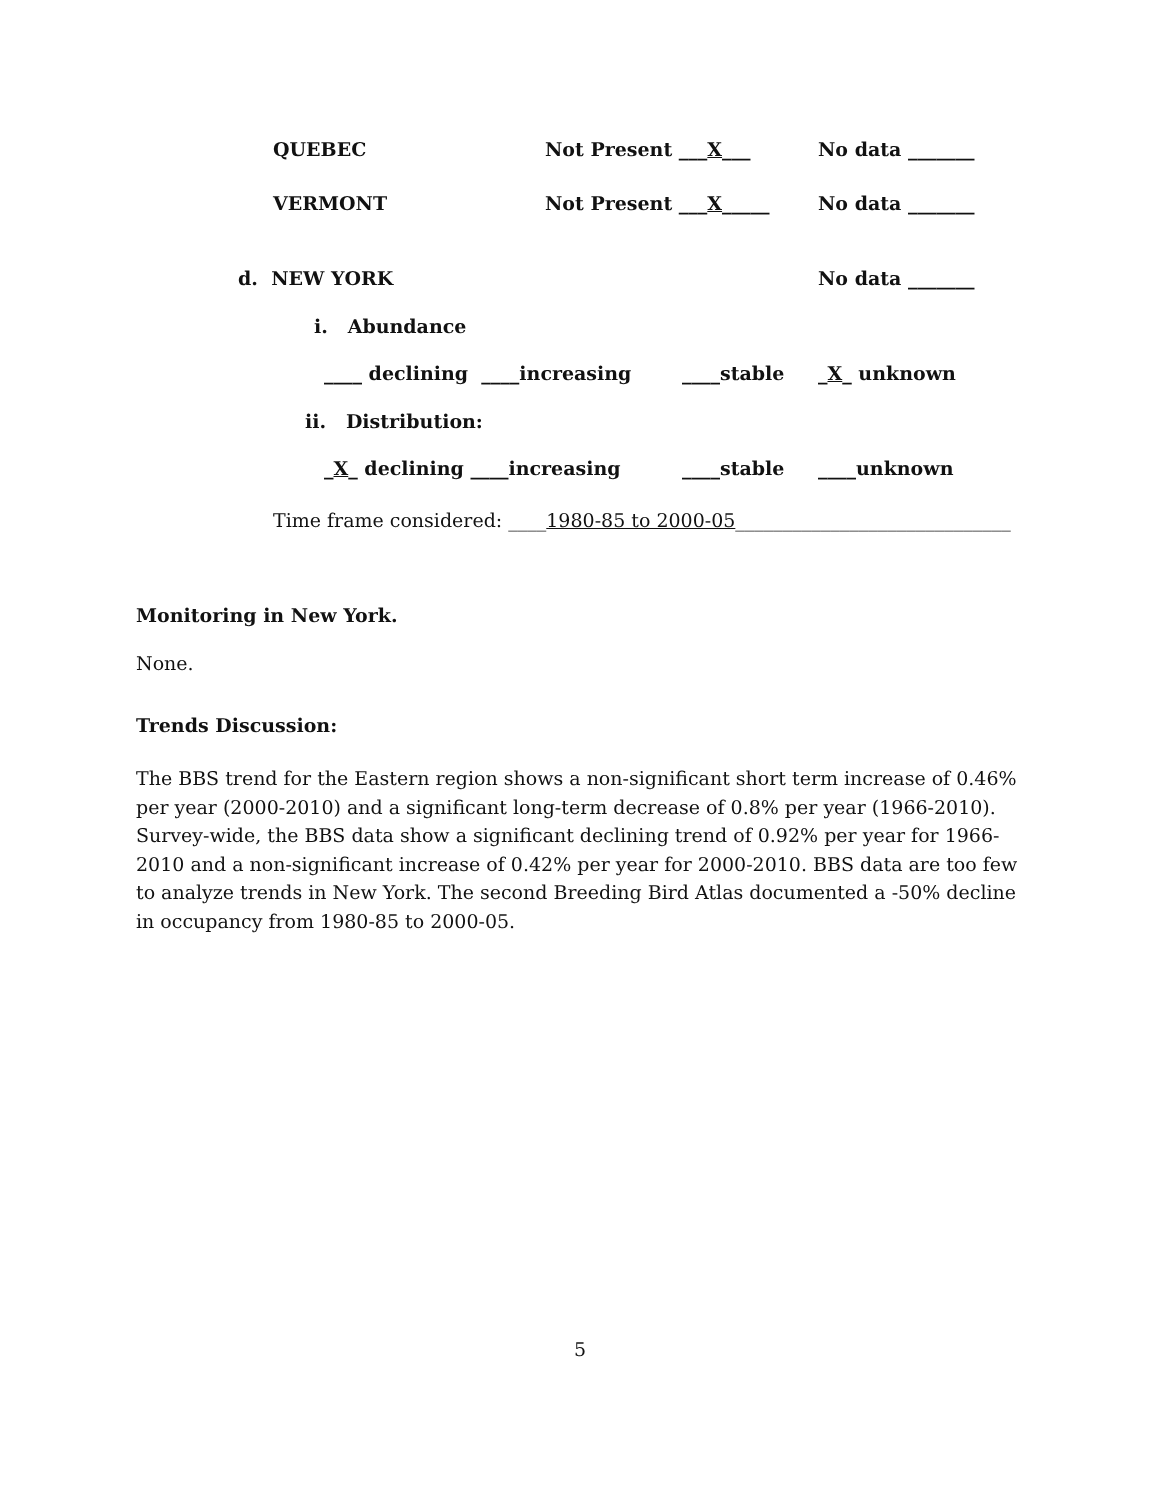QUEBEC Not Present ___X___ No data _______
VERMONT Not Present ___X_____ No data _______
d. NEW YORK No data _______
i. Abundance
____ declining ____increasing ____stable _X_ unknown
ii. Distribution:
_X_ declining ____increasing ____stable ____unknown
Time frame considered: ____1980-85 to 2000-05_____________________________
Monitoring in New York.
None.
Trends Discussion:
The BBS trend for the Eastern region shows a non-significant short term increase of 0.46% per year (2000-2010) and a significant long-term decrease of 0.8% per year (1966-2010). Survey-wide, the BBS data show a significant declining trend of 0.92% per year for 1966-2010 and a non-significant increase of 0.42% per year for 2000-2010. BBS data are too few to analyze trends in New York. The second Breeding Bird Atlas documented a -50% decline in occupancy from 1980-85 to 2000-05.
5